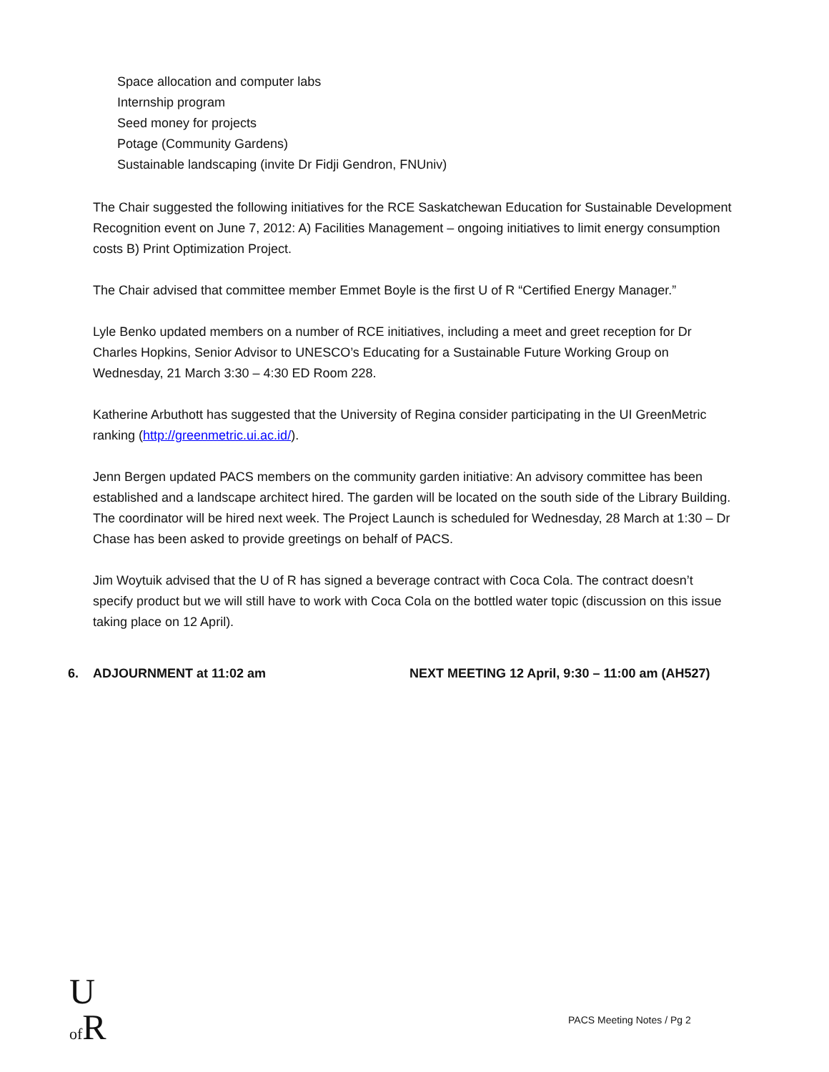Space allocation and computer labs
Internship program
Seed money for projects
Potage (Community Gardens)
Sustainable landscaping (invite Dr Fidji Gendron, FNUniv)
The Chair suggested the following initiatives for the RCE Saskatchewan Education for Sustainable Development Recognition event on June 7, 2012: A) Facilities Management – ongoing initiatives to limit energy consumption costs B) Print Optimization Project.
The Chair advised that committee member Emmet Boyle is the first U of R “Certified Energy Manager.”
Lyle Benko updated members on a number of RCE initiatives, including a meet and greet reception for Dr Charles Hopkins, Senior Advisor to UNESCO’s Educating for a Sustainable Future Working Group on Wednesday, 21 March 3:30 – 4:30 ED Room 228.
Katherine Arbuthott has suggested that the University of Regina consider participating in the UI GreenMetric ranking (http://greenmetric.ui.ac.id/).
Jenn Bergen updated PACS members on the community garden initiative: An advisory committee has been established and a landscape architect hired. The garden will be located on the south side of the Library Building. The coordinator will be hired next week. The Project Launch is scheduled for Wednesday, 28 March at 1:30 – Dr Chase has been asked to provide greetings on behalf of PACS.
Jim Woytuik advised that the U of R has signed a beverage contract with Coca Cola. The contract doesn’t specify product but we will still have to work with Coca Cola on the bottled water topic (discussion on this issue taking place on 12 April).
6. ADJOURNMENT at 11:02 am NEXT MEETING 12 April, 9:30 – 11:00 am (AH527)
U
of R
PACS Meeting Notes / Pg 2